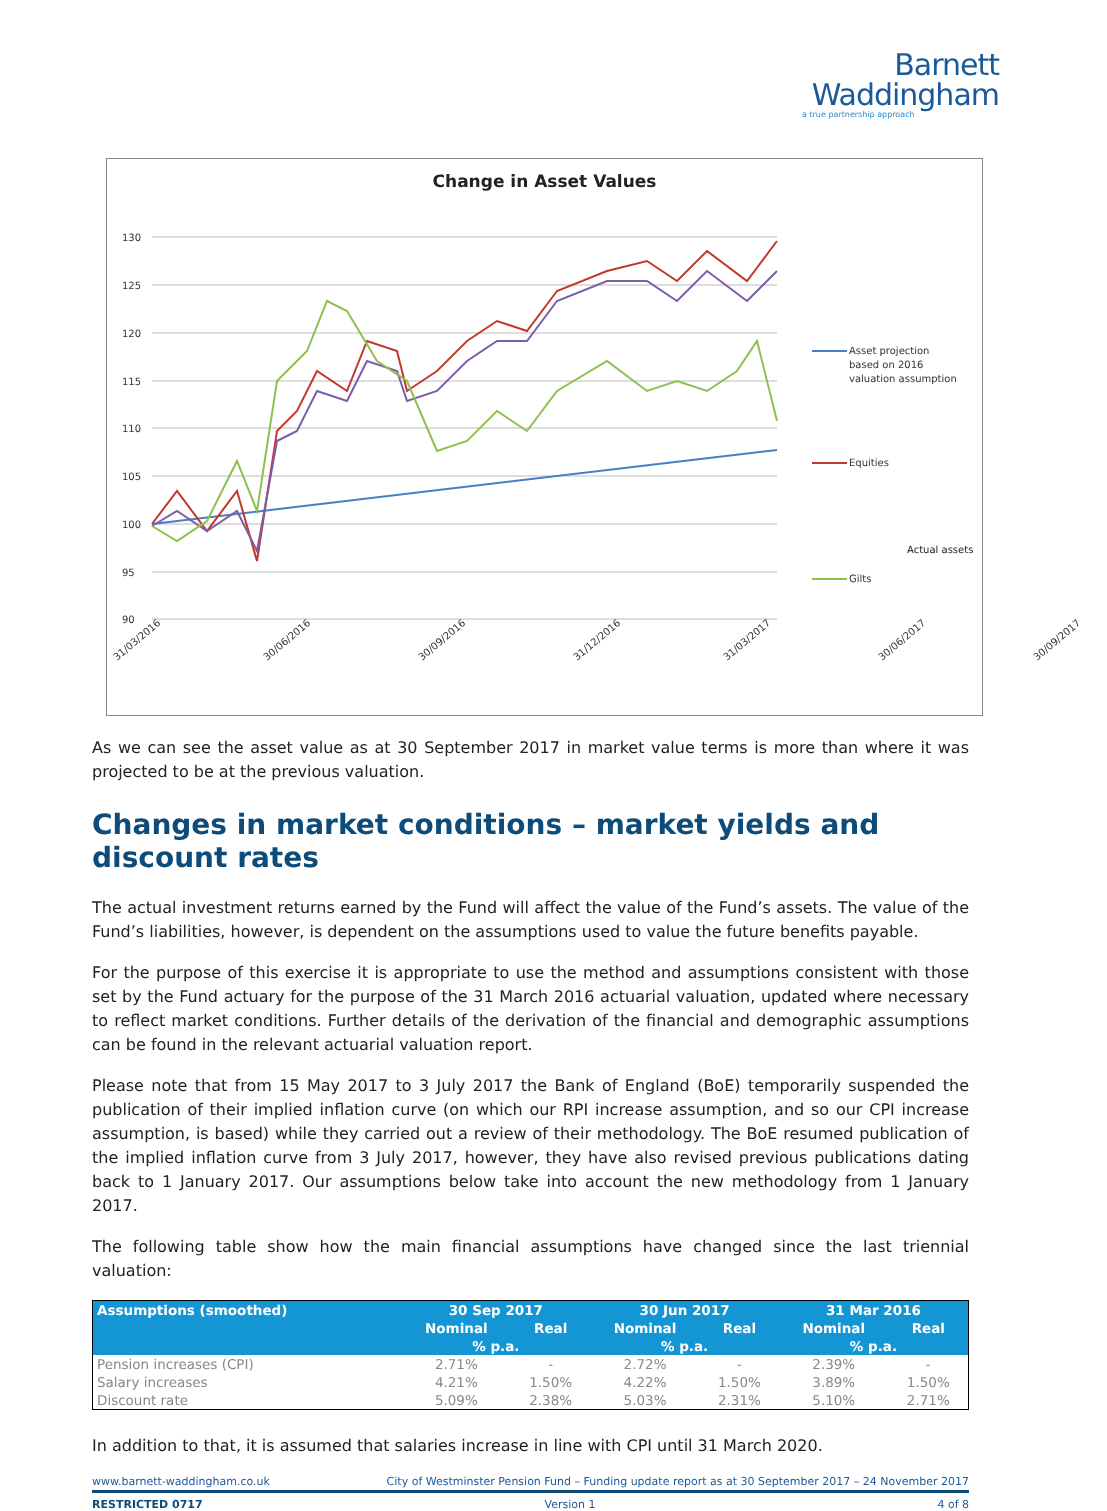Barnett
Waddingham
a true partnership approach
Change in Asset Values
130
125
120
115
110
105
100
95
90
31/03/2016
30/06/2016
30/09/2016
31/12/2016
31/03/2017
30/06/2017
30/09/2017
Asset projection
based on 2016
valuation assumption
Equities
Gilts
Actual assets
As we can see the asset value as at 30 September 2017 in market value terms is more than where it was projected to be at the previous valuation.
Changes in market conditions – market yields and discount rates
The actual investment returns earned by the Fund will affect the value of the Fund’s assets. The value of the Fund’s liabilities, however, is dependent on the assumptions used to value the future benefits payable.
For the purpose of this exercise it is appropriate to use the method and assumptions consistent with those set by the Fund actuary for the purpose of the 31 March 2016 actuarial valuation, updated where necessary to reflect market conditions. Further details of the derivation of the financial and demographic assumptions can be found in the relevant actuarial valuation report.
Please note that from 15 May 2017 to 3 July 2017 the Bank of England (BoE) temporarily suspended the publication of their implied inflation curve (on which our RPI increase assumption, and so our CPI increase assumption, is based) while they carried out a review of their methodology. The BoE resumed publication of the implied inflation curve from 3 July 2017, however, they have also revised previous publications dating back to 1 January 2017. Our assumptions below take into account the new methodology from 1 January 2017.
The following table show how the main financial assumptions have changed since the last triennial valuation:
| Assumptions (smoothed) | 30 Sep 2017 | | 30 Jun 2017 | | 31 Mar 2016 | |
| --- | --- | --- | --- | --- | --- | --- |
| | Nominal | Real | Nominal | Real | Nominal | Real |
| | % p.a. | | % p.a. | | % p.a. | |
| Pension increases (CPI) | 2.71% | - | 2.72% | - | 2.39% | - |
| Salary increases | 4.21% | 1.50% | 4.22% | 1.50% | 3.89% | 1.50% |
| Discount rate | 5.09% | 2.38% | 5.03% | 2.31% | 5.10% | 2.71% |
In addition to that, it is assumed that salaries increase in line with CPI until 31 March 2020.
www.barnett-waddingham.co.uk City of Westminster Pension Fund – Funding update report as at 30 September 2017 – 24 November 2017
RESTRICTED 0717 Version 1 4 of 8